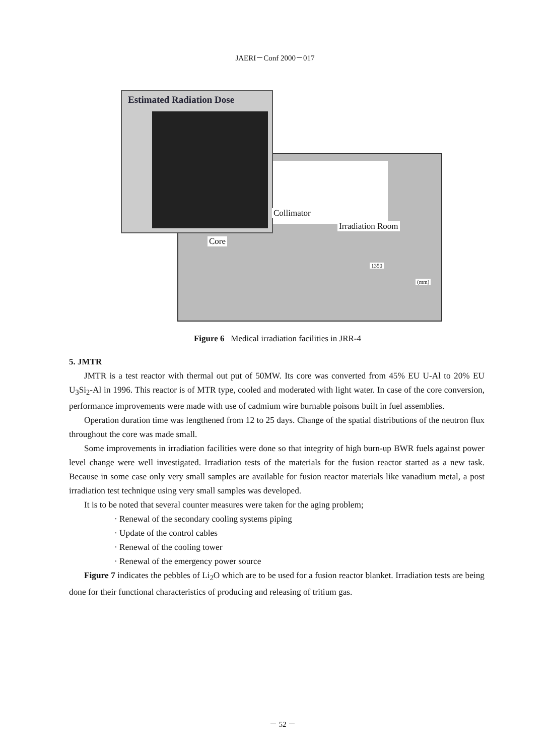JAERI－Conf 2000－017
Estimated Radiation Dose
Collimator
Irradiation Room
Core
1350
(mm)
Figure 6 Medical irradiation facilities in JRR-4
5. JMTR
JMTR is a test reactor with thermal out put of 50MW. Its core was converted from 45% EU U-Al to 20% EU U<sub>3</sub>Si<sub>2</sub>-Al in 1996. This reactor is of MTR type, cooled and moderated with light water. In case of the core conversion, performance improvements were made with use of cadmium wire burnable poisons built in fuel assemblies.
Operation duration time was lengthened from 12 to 25 days. Change of the spatial distributions of the neutron flux throughout the core was made small.
Some improvements in irradiation facilities were done so that integrity of high burn-up BWR fuels against power level change were well investigated. Irradiation tests of the materials for the fusion reactor started as a new task. Because in some case only very small samples are available for fusion reactor materials like vanadium metal, a post irradiation test technique using very small samples was developed.
It is to be noted that several counter measures were taken for the aging problem;
· Renewal of the secondary cooling systems piping
· Update of the control cables
· Renewal of the cooling tower
· Renewal of the emergency power source
Figure 7 indicates the pebbles of Li<sub>2</sub>O which are to be used for a fusion reactor blanket. Irradiation tests are being done for their functional characteristics of producing and releasing of tritium gas.
－ 52 －